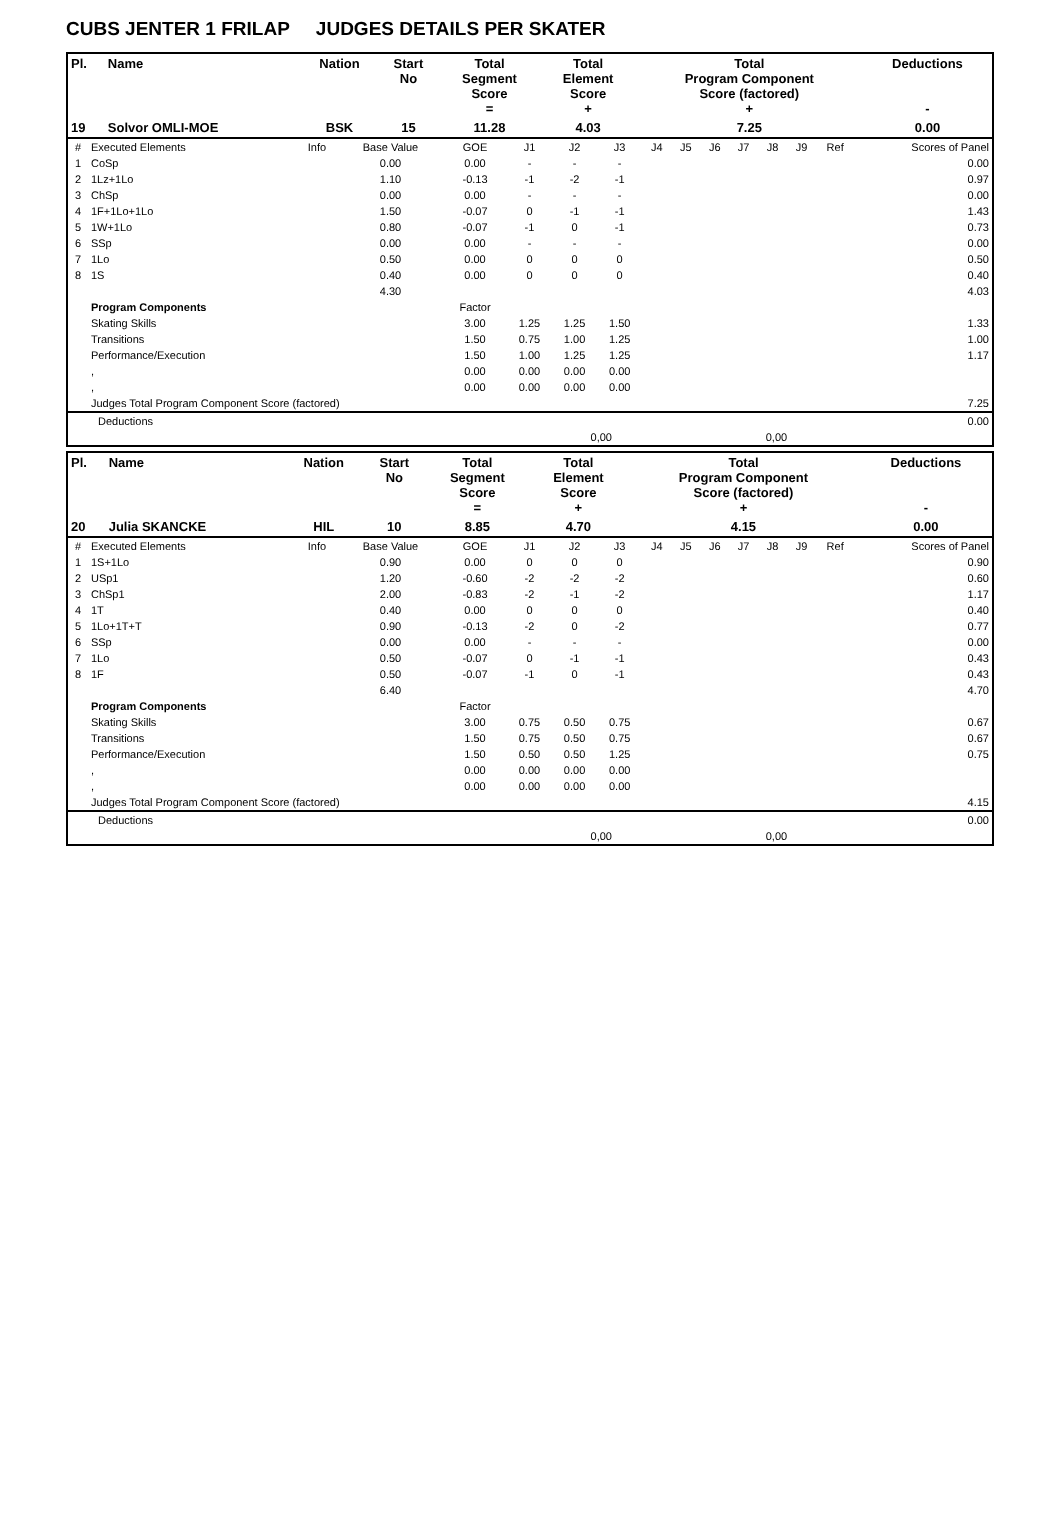CUBS JENTER 1 FRILAP JUDGES DETAILS PER SKATER
| Pl. | Name | Nation | Start No | Total Segment Score = | Total Element Score + | Total Program Component Score (factored) + | Deductions - |
| --- | --- | --- | --- | --- | --- | --- | --- |
| 19 | Solvor OMLI-MOE | BSK | 15 | 11.28 | 4.03 | 7.25 | 0.00 |
| # | Executed Elements | Info | Base Value | GOE | J1 | J2 | J3 | J4 | J5 | J6 | J7 | J8 | J9 | Ref | Scores of Panel |
| 1 | CoSp | | 0.00 | 0.00 | - | - | - | | | | | | | | 0.00 |
| 2 | 1Lz+1Lo | | 1.10 | -0.13 | -1 | -2 | -1 | | | | | | | | 0.97 |
| 3 | ChSp | | 0.00 | 0.00 | - | - | - | | | | | | | | 0.00 |
| 4 | 1F+1Lo+1Lo | | 1.50 | -0.07 | 0 | -1 | -1 | | | | | | | | 1.43 |
| 5 | 1W+1Lo | | 0.80 | -0.07 | -1 | 0 | -1 | | | | | | | | 0.73 |
| 6 | SSp | | 0.00 | 0.00 | - | - | - | | | | | | | | 0.00 |
| 7 | 1Lo | | 0.50 | 0.00 | 0 | 0 | 0 | | | | | | | | 0.50 |
| 8 | 1S | | 0.40 | 0.00 | 0 | 0 | 0 | | | | | | | | 0.40 |
| | | | 4.30 | | | | | | | | | | | | 4.03 |
| | Program Components | | | Factor | | | | | | | | | | | |
| | Skating Skills | | | 3.00 | 1.25 | 1.25 | 1.50 | | | | | | | | 1.33 |
| | Transitions | | | 1.50 | 0.75 | 1.00 | 1.25 | | | | | | | | 1.00 |
| | Performance/Execution | | | 1.50 | 1.00 | 1.25 | 1.25 | | | | | | | | 1.17 |
| | , | | | 0.00 | 0.00 | 0.00 | 0.00 | | | | | | | | |
| | , | | | 0.00 | 0.00 | 0.00 | 0.00 | | | | | | | | |
| | Judges Total Program Component Score (factored) | | | | | | | | | | | | | | 7.25 |
| Deductions | | | | 0.00 |
| | 0,00 | | 0,00 | |
| Pl. | Name | Nation | Start No | Total Segment Score = | Total Element Score + | Total Program Component Score (factored) + | Deductions - |
| --- | --- | --- | --- | --- | --- | --- | --- |
| 20 | Julia SKANCKE | HIL | 10 | 8.85 | 4.70 | 4.15 | 0.00 |
| # | Executed Elements | Info | Base Value | GOE | J1 | J2 | J3 | J4 | J5 | J6 | J7 | J8 | J9 | Ref | Scores of Panel |
| 1 | 1S+1Lo | | 0.90 | 0.00 | 0 | 0 | 0 | | | | | | | | 0.90 |
| 2 | USp1 | | 1.20 | -0.60 | -2 | -2 | -2 | | | | | | | | 0.60 |
| 3 | ChSp1 | | 2.00 | -0.83 | -2 | -1 | -2 | | | | | | | | 1.17 |
| 4 | 1T | | 0.40 | 0.00 | 0 | 0 | 0 | | | | | | | | 0.40 |
| 5 | 1Lo+1T+T | | 0.90 | -0.13 | -2 | 0 | -2 | | | | | | | | 0.77 |
| 6 | SSp | | 0.00 | 0.00 | - | - | - | | | | | | | | 0.00 |
| 7 | 1Lo | | 0.50 | -0.07 | 0 | -1 | -1 | | | | | | | | 0.43 |
| 8 | 1F | | 0.50 | -0.07 | -1 | 0 | -1 | | | | | | | | 0.43 |
| | | | 6.40 | | | | | | | | | | | | 4.70 |
| | Program Components | | | Factor | | | | | | | | | | | |
| | Skating Skills | | | 3.00 | 0.75 | 0.50 | 0.75 | | | | | | | | 0.67 |
| | Transitions | | | 1.50 | 0.75 | 0.50 | 0.75 | | | | | | | | 0.67 |
| | Performance/Execution | | | 1.50 | 0.50 | 0.50 | 1.25 | | | | | | | | 0.75 |
| | , | | | 0.00 | 0.00 | 0.00 | 0.00 | | | | | | | | |
| | , | | | 0.00 | 0.00 | 0.00 | 0.00 | | | | | | | | |
| | Judges Total Program Component Score (factored) | | | | | | | | | | | | | | 4.15 |
| Deductions | | | | 0.00 |
| | 0,00 | | 0,00 | |